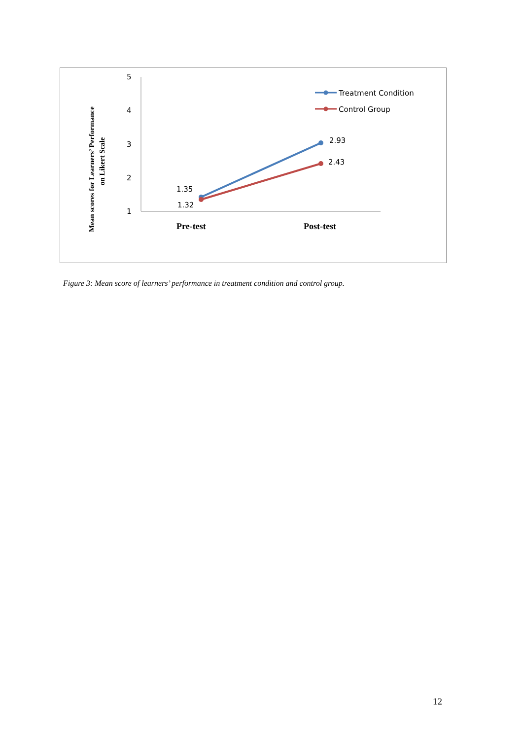5
4
3
2
1
Pre-test
Post-test
Mean scores for Learners’ Performance
on Likert Scale
1.35
1.32
2.93
2.43
Treatment Condition
Control Group
Figure 3: Mean score of learners’ performance in treatment condition and control group.
12